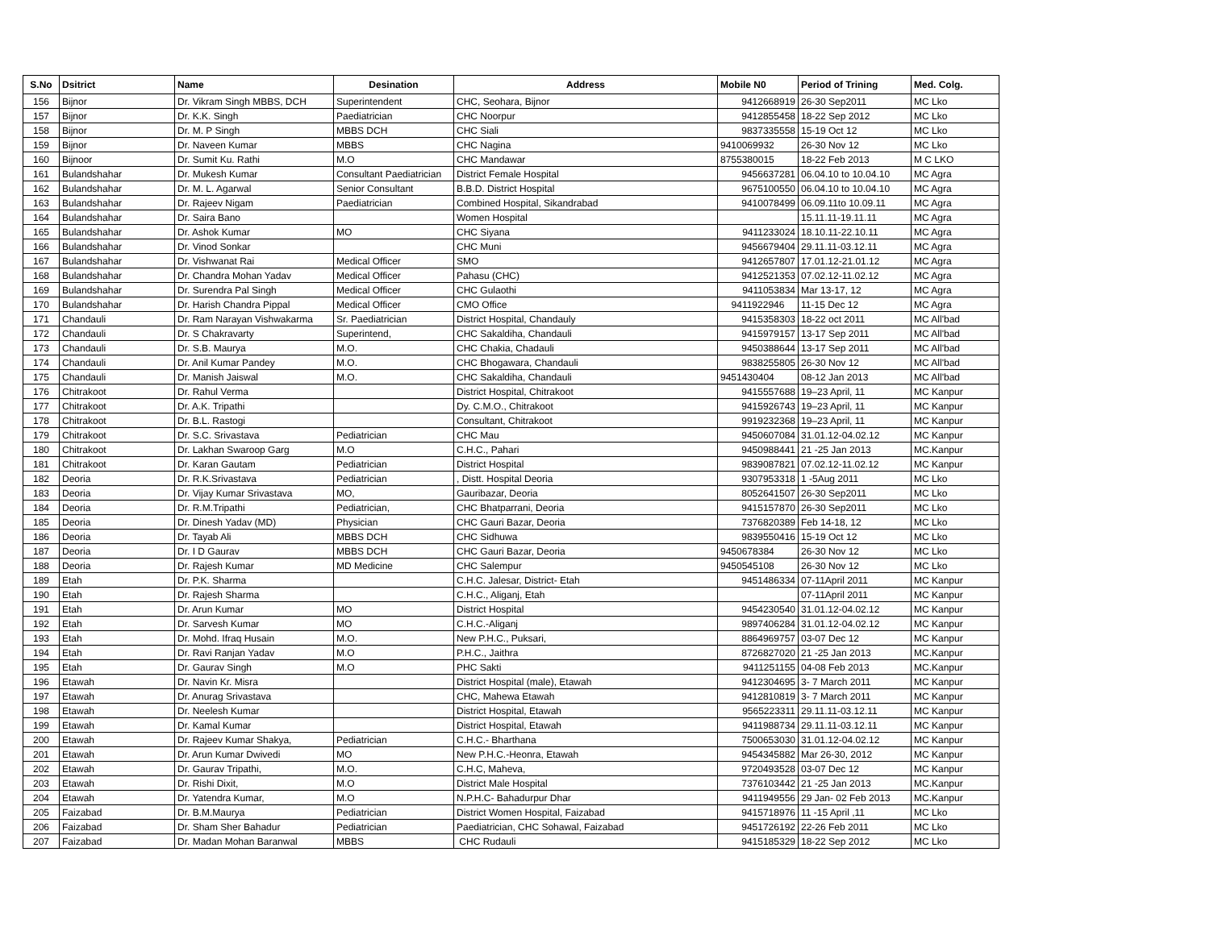| S.No | Dsitrict | Name | Desination | Address | Mobile N0 | Period of Trining | Med. Colg. |
| --- | --- | --- | --- | --- | --- | --- | --- |
| 156 | Bijnor | Dr. Vikram Singh MBBS, DCH | Superintendent | CHC, Seohara, Bijnor | 9412668919 | 26-30 Sep2011 | MC Lko |
| 157 | Bijnor | Dr. K.K. Singh | Paediatrician | CHC Noorpur | 9412855458 | 18-22 Sep 2012 | MC Lko |
| 158 | Bijnor | Dr. M. P Singh | MBBS DCH | CHC Siali | 9837335558 | 15-19 Oct 12 | MC Lko |
| 159 | Bijnor | Dr. Naveen Kumar | MBBS | CHC Nagina | 9410069932 | 26-30 Nov 12 | MC Lko |
| 160 | Bijnoor | Dr. Sumit Ku. Rathi | M.O | CHC Mandawar | 8755380015 | 18-22 Feb 2013 | M C LKO |
| 161 | Bulandshahar | Dr. Mukesh Kumar | Consultant Paediatrician | District Female Hospital | 9456637281 | 06.04.10 to 10.04.10 | MC Agra |
| 162 | Bulandshahar | Dr. M. L. Agarwal | Senior Consultant | B.B.D. District Hospital | 9675100550 | 06.04.10 to 10.04.10 | MC Agra |
| 163 | Bulandshahar | Dr. Rajeev Nigam | Paediatrician | Combined Hospital, Sikandrabad | 9410078499 | 06.09.11to 10.09.11 | MC Agra |
| 164 | Bulandshahar | Dr. Saira Bano | | Women Hospital | | 15.11.11-19.11.11 | MC Agra |
| 165 | Bulandshahar | Dr. Ashok Kumar | MO | CHC Siyana | 9411233024 | 18.10.11-22.10.11 | MC Agra |
| 166 | Bulandshahar | Dr. Vinod Sonkar | | CHC Muni | 9456679404 | 29.11.11-03.12.11 | MC Agra |
| 167 | Bulandshahar | Dr. Vishwanat Rai | Medical Officer | SMO | 9412657807 | 17.01.12-21.01.12 | MC Agra |
| 168 | Bulandshahar | Dr. Chandra Mohan Yadav | Medical Officer | Pahasu (CHC) | 9412521353 | 07.02.12-11.02.12 | MC Agra |
| 169 | Bulandshahar | Dr. Surendra Pal Singh | Medical Officer | CHC Gulaothi | 9411053834 | Mar 13-17, 12 | MC Agra |
| 170 | Bulandshahar | Dr. Harish Chandra Pippal | Medical Officer | CMO Office | 9411922946 | 11-15 Dec 12 | MC Agra |
| 171 | Chandauli | Dr. Ram Narayan Vishwakarma | Sr. Paediatrician | District Hospital, Chandauly | 9415358303 | 18-22 oct 2011 | MC All'bad |
| 172 | Chandauli | Dr. S Chakravarty | Superintend, | CHC Sakaldiha, Chandauli | 9415979157 | 13-17 Sep 2011 | MC All'bad |
| 173 | Chandauli | Dr. S.B. Maurya | M.O. | CHC Chakia, Chadauli | 9450388644 | 13-17 Sep 2011 | MC All'bad |
| 174 | Chandauli | Dr. Anil Kumar Pandey | M.O. | CHC Bhogawara, Chandauli | 9838255805 | 26-30 Nov 12 | MC All'bad |
| 175 | Chandauli | Dr. Manish Jaiswal | M.O. | CHC Sakaldiha, Chandauli | 9451430404 | 08-12 Jan 2013 | MC All'bad |
| 176 | Chitrakoot | Dr. Rahul Verma | | District Hospital, Chitrakoot | 9415557688 | 19–23 April, 11 | MC Kanpur |
| 177 | Chitrakoot | Dr. A.K. Tripathi | | Dy. C.M.O., Chitrakoot | 9415926743 | 19–23 April, 11 | MC Kanpur |
| 178 | Chitrakoot | Dr. B.L. Rastogi | | Consultant, Chitrakoot | 9919232368 | 19–23 April, 11 | MC Kanpur |
| 179 | Chitrakoot | Dr. S.C. Srivastava | Pediatrician | CHC Mau | 9450607084 | 31.01.12-04.02.12 | MC Kanpur |
| 180 | Chitrakoot | Dr. Lakhan Swaroop Garg | M.O | C.H.C., Pahari | 9450988441 | 21 -25 Jan 2013 | MC.Kanpur |
| 181 | Chitrakoot | Dr. Karan Gautam | Pediatrician | District Hospital | 9839087821 | 07.02.12-11.02.12 | MC Kanpur |
| 182 | Deoria | Dr. R.K.Srivastava | Pediatrician | , Distt. Hospital Deoria | 9307953318 | 1 -5Aug 2011 | MC Lko |
| 183 | Deoria | Dr. Vijay Kumar Srivastava | MO, | Gauribazar, Deoria | 8052641507 | 26-30 Sep2011 | MC Lko |
| 184 | Deoria | Dr. R.M.Tripathi | Pediatrician, | CHC Bhatparrani, Deoria | 9415157870 | 26-30 Sep2011 | MC Lko |
| 185 | Deoria | Dr. Dinesh Yadav (MD) | Physician | CHC Gauri Bazar, Deoria | 7376820389 | Feb 14-18, 12 | MC Lko |
| 186 | Deoria | Dr. Tayab Ali | MBBS DCH | CHC Sidhuwa | 9839550416 | 15-19 Oct 12 | MC Lko |
| 187 | Deoria | Dr. I D Gaurav | MBBS DCH | CHC Gauri Bazar, Deoria | 9450678384 | 26-30 Nov 12 | MC Lko |
| 188 | Deoria | Dr. Rajesh Kumar | MD Medicine | CHC Salempur | 9450545108 | 26-30 Nov 12 | MC Lko |
| 189 | Etah | Dr. P.K. Sharma | | C.H.C. Jalesar, District- Etah | 9451486334 | 07-11April 2011 | MC Kanpur |
| 190 | Etah | Dr. Rajesh Sharma | | C.H.C., Aliganj, Etah | | 07-11April 2011 | MC Kanpur |
| 191 | Etah | Dr. Arun Kumar | MO | District Hospital | 9454230540 | 31.01.12-04.02.12 | MC Kanpur |
| 192 | Etah | Dr. Sarvesh Kumar | MO | C.H.C.-Aliganj | 9897406284 | 31.01.12-04.02.12 | MC Kanpur |
| 193 | Etah | Dr. Mohd. Ifraq Husain | M.O. | New P.H.C., Puksari, | 8864969757 | 03-07 Dec 12 | MC Kanpur |
| 194 | Etah | Dr. Ravi Ranjan Yadav | M.O | P.H.C., Jaithra | 8726827020 | 21 -25 Jan 2013 | MC.Kanpur |
| 195 | Etah | Dr. Gaurav Singh | M.O | PHC Sakti | 9411251155 | 04-08 Feb 2013 | MC.Kanpur |
| 196 | Etawah | Dr. Navin Kr. Misra | | District Hospital (male), Etawah | 9412304695 | 3- 7 March 2011 | MC Kanpur |
| 197 | Etawah | Dr. Anurag Srivastava | | CHC, Mahewa Etawah | 9412810819 | 3- 7 March 2011 | MC Kanpur |
| 198 | Etawah | Dr. Neelesh Kumar | | District Hospital, Etawah | 9565223311 | 29.11.11-03.12.11 | MC Kanpur |
| 199 | Etawah | Dr. Kamal Kumar | | District Hospital, Etawah | 9411988734 | 29.11.11-03.12.11 | MC Kanpur |
| 200 | Etawah | Dr. Rajeev Kumar Shakya, | Pediatrician | C.H.C.- Bharthana | 7500653030 | 31.01.12-04.02.12 | MC Kanpur |
| 201 | Etawah | Dr. Arun Kumar Dwivedi | MO | New P.H.C.-Heonra, Etawah | 9454345882 | Mar 26-30, 2012 | MC Kanpur |
| 202 | Etawah | Dr. Gaurav Tripathi, | M.O. | C.H.C, Maheva, | 9720493528 | 03-07 Dec 12 | MC Kanpur |
| 203 | Etawah | Dr. Rishi Dixit, | M.O | District Male Hospital | 7376103442 | 21 -25 Jan 2013 | MC.Kanpur |
| 204 | Etawah | Dr. Yatendra Kumar, | M.O | N.P.H.C- Bahadurpur Dhar | 9411949556 | 29 Jan- 02 Feb 2013 | MC.Kanpur |
| 205 | Faizabad | Dr. B.M.Maurya | Pediatrician | District Women Hospital, Faizabad | 9415718976 | 11 -15 April ,11 | MC Lko |
| 206 | Faizabad | Dr. Sham Sher Bahadur | Pediatrician | Paediatrician, CHC Sohawal, Faizabad | 9451726192 | 22-26 Feb 2011 | MC Lko |
| 207 | Faizabad | Dr. Madan Mohan Baranwal | MBBS | CHC Rudauli | 9415185329 | 18-22 Sep 2012 | MC Lko |